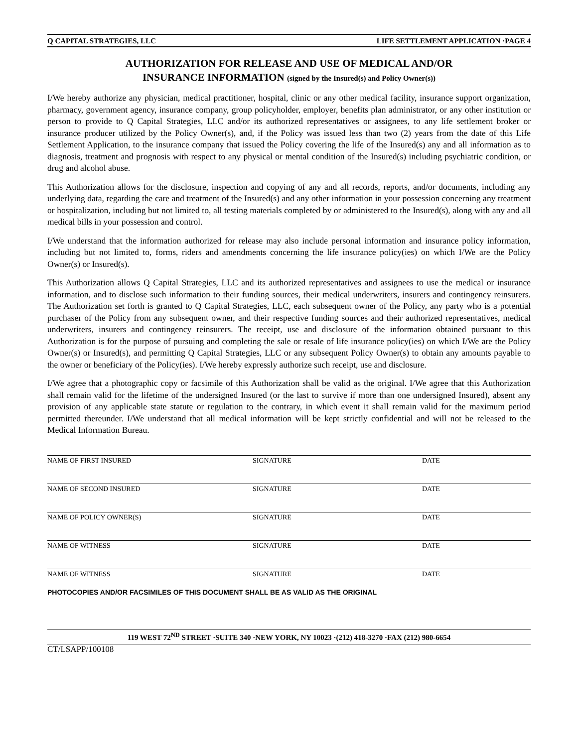Q CAPITAL STRATEGIES, LLC LIFE SETTLEMENT APPLICATION ·PAGE 4
AUTHORIZATION FOR RELEASE AND USE OF MEDICAL AND/OR
INSURANCE INFORMATION (signed by the Insured(s) and Policy Owner(s))
I/We hereby authorize any physician, medical practitioner, hospital, clinic or any other medical facility, insurance support organization, pharmacy, government agency, insurance company, group policyholder, employer, benefits plan administrator, or any other institution or person to provide to Q Capital Strategies, LLC and/or its authorized representatives or assignees, to any life settlement broker or insurance producer utilized by the Policy Owner(s), and, if the Policy was issued less than two (2) years from the date of this Life Settlement Application, to the insurance company that issued the Policy covering the life of the Insured(s) any and all information as to diagnosis, treatment and prognosis with respect to any physical or mental condition of the Insured(s) including psychiatric condition, or drug and alcohol abuse.
This Authorization allows for the disclosure, inspection and copying of any and all records, reports, and/or documents, including any underlying data, regarding the care and treatment of the Insured(s) and any other information in your possession concerning any treatment or hospitalization, including but not limited to, all testing materials completed by or administered to the Insured(s), along with any and all medical bills in your possession and control.
I/We understand that the information authorized for release may also include personal information and insurance policy information, including but not limited to, forms, riders and amendments concerning the life insurance policy(ies) on which I/We are the Policy Owner(s) or Insured(s).
This Authorization allows Q Capital Strategies, LLC and its authorized representatives and assignees to use the medical or insurance information, and to disclose such information to their funding sources, their medical underwriters, insurers and contingency reinsurers. The Authorization set forth is granted to Q Capital Strategies, LLC, each subsequent owner of the Policy, any party who is a potential purchaser of the Policy from any subsequent owner, and their respective funding sources and their authorized representatives, medical underwriters, insurers and contingency reinsurers. The receipt, use and disclosure of the information obtained pursuant to this Authorization is for the purpose of pursuing and completing the sale or resale of life insurance policy(ies) on which I/We are the Policy Owner(s) or Insured(s), and permitting Q Capital Strategies, LLC or any subsequent Policy Owner(s) to obtain any amounts payable to the owner or beneficiary of the Policy(ies). I/We hereby expressly authorize such receipt, use and disclosure.
I/We agree that a photographic copy or facsimile of this Authorization shall be valid as the original. I/We agree that this Authorization shall remain valid for the lifetime of the undersigned Insured (or the last to survive if more than one undersigned Insured), absent any provision of any applicable state statute or regulation to the contrary, in which event it shall remain valid for the maximum period permitted thereunder. I/We understand that all medical information will be kept strictly confidential and will not be released to the Medical Information Bureau.
NAME OF FIRST INSURED SIGNATURE DATE
NAME OF SECOND INSURED SIGNATURE DATE
NAME OF POLICY OWNER(S) SIGNATURE DATE
NAME OF WITNESS SIGNATURE DATE
NAME OF WITNESS SIGNATURE DATE
PHOTOCOPIES AND/OR FACSIMILES OF THIS DOCUMENT SHALL BE AS VALID AS THE ORIGINAL
119 WEST 72<sup>ND</sup> STREET ·SUITE 340 ·NEW YORK, NY 10023 ·(212) 418-3270 ·FAX (212) 980-6654
CT/LSAPP/100108